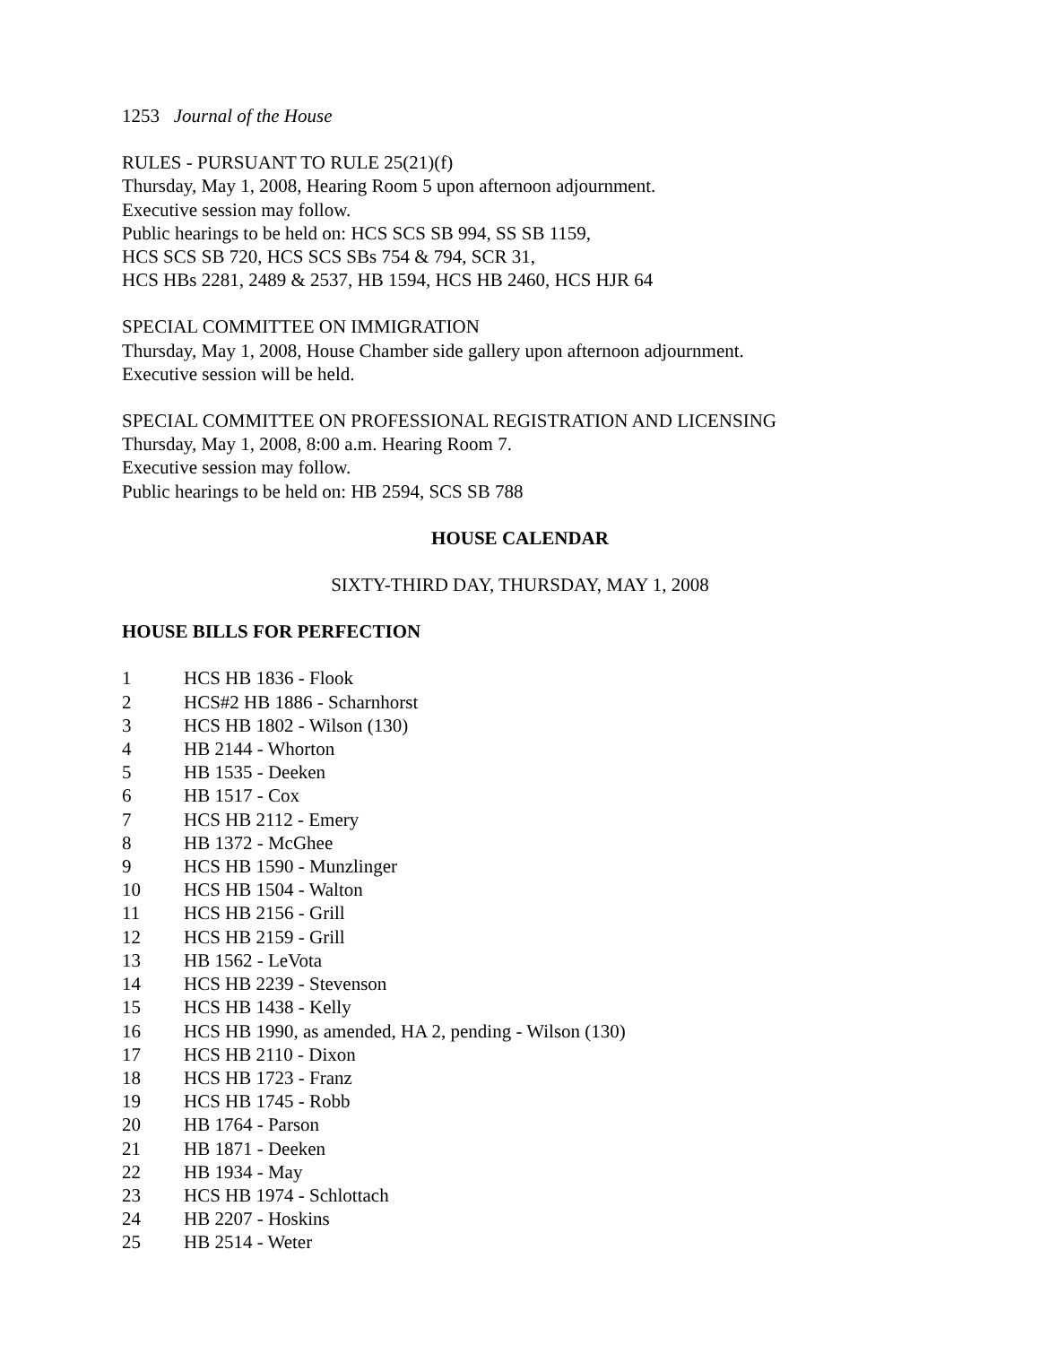1253 Journal of the House
RULES - PURSUANT TO RULE 25(21)(f)
Thursday, May 1, 2008, Hearing Room 5 upon afternoon adjournment.
Executive session may follow.
Public hearings to be held on: HCS SCS SB 994, SS SB 1159,
HCS SCS SB 720, HCS SCS SBs 754 & 794, SCR 31,
HCS HBs 2281, 2489 & 2537, HB 1594, HCS HB 2460, HCS HJR 64
SPECIAL COMMITTEE ON IMMIGRATION
Thursday, May 1, 2008, House Chamber side gallery upon afternoon adjournment.
Executive session will be held.
SPECIAL COMMITTEE ON PROFESSIONAL REGISTRATION AND LICENSING
Thursday, May 1, 2008, 8:00 a.m. Hearing Room 7.
Executive session may follow.
Public hearings to be held on: HB 2594, SCS SB 788
HOUSE CALENDAR
SIXTY-THIRD DAY, THURSDAY, MAY 1, 2008
HOUSE BILLS FOR PERFECTION
1 HCS HB 1836 - Flook
2 HCS#2 HB 1886 - Scharnhorst
3 HCS HB 1802 - Wilson (130)
4 HB 2144 - Whorton
5 HB 1535 - Deeken
6 HB 1517 - Cox
7 HCS HB 2112 - Emery
8 HB 1372 - McGhee
9 HCS HB 1590 - Munzlinger
10 HCS HB 1504 - Walton
11 HCS HB 2156 - Grill
12 HCS HB 2159 - Grill
13 HB 1562 - LeVota
14 HCS HB 2239 - Stevenson
15 HCS HB 1438 - Kelly
16 HCS HB 1990, as amended, HA 2, pending - Wilson (130)
17 HCS HB 2110 - Dixon
18 HCS HB 1723 - Franz
19 HCS HB 1745 - Robb
20 HB 1764 - Parson
21 HB 1871 - Deeken
22 HB 1934 - May
23 HCS HB 1974 - Schlottach
24 HB 2207 - Hoskins
25 HB 2514 - Weter